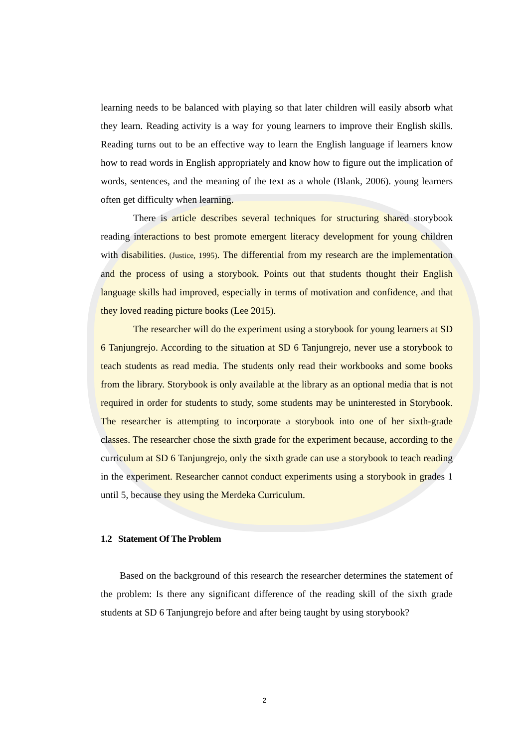learning needs to be balanced with playing so that later children will easily absorb what they learn. Reading activity is a way for young learners to improve their English skills. Reading turns out to be an effective way to learn the English language if learners know how to read words in English appropriately and know how to figure out the implication of words, sentences, and the meaning of the text as a whole (Blank, 2006). young learners often get difficulty when learning.
There is article describes several techniques for structuring shared storybook reading interactions to best promote emergent literacy development for young children with disabilities. (Justice, 1995). The differential from my research are the implementation and the process of using a storybook. Points out that students thought their English language skills had improved, especially in terms of motivation and confidence, and that they loved reading picture books (Lee 2015).
The researcher will do the experiment using a storybook for young learners at SD 6 Tanjungrejo. According to the situation at SD 6 Tanjungrejo, never use a storybook to teach students as read media. The students only read their workbooks and some books from the library. Storybook is only available at the library as an optional media that is not required in order for students to study, some students may be uninterested in Storybook. The researcher is attempting to incorporate a storybook into one of her sixth-grade classes. The researcher chose the sixth grade for the experiment because, according to the curriculum at SD 6 Tanjungrejo, only the sixth grade can use a storybook to teach reading in the experiment. Researcher cannot conduct experiments using a storybook in grades 1 until 5, because they using the Merdeka Curriculum.
1.2 Statement Of The Problem
Based on the background of this research the researcher determines the statement of the problem: Is there any significant difference of the reading skill of the sixth grade students at SD 6 Tanjungrejo before and after being taught by using storybook?
2